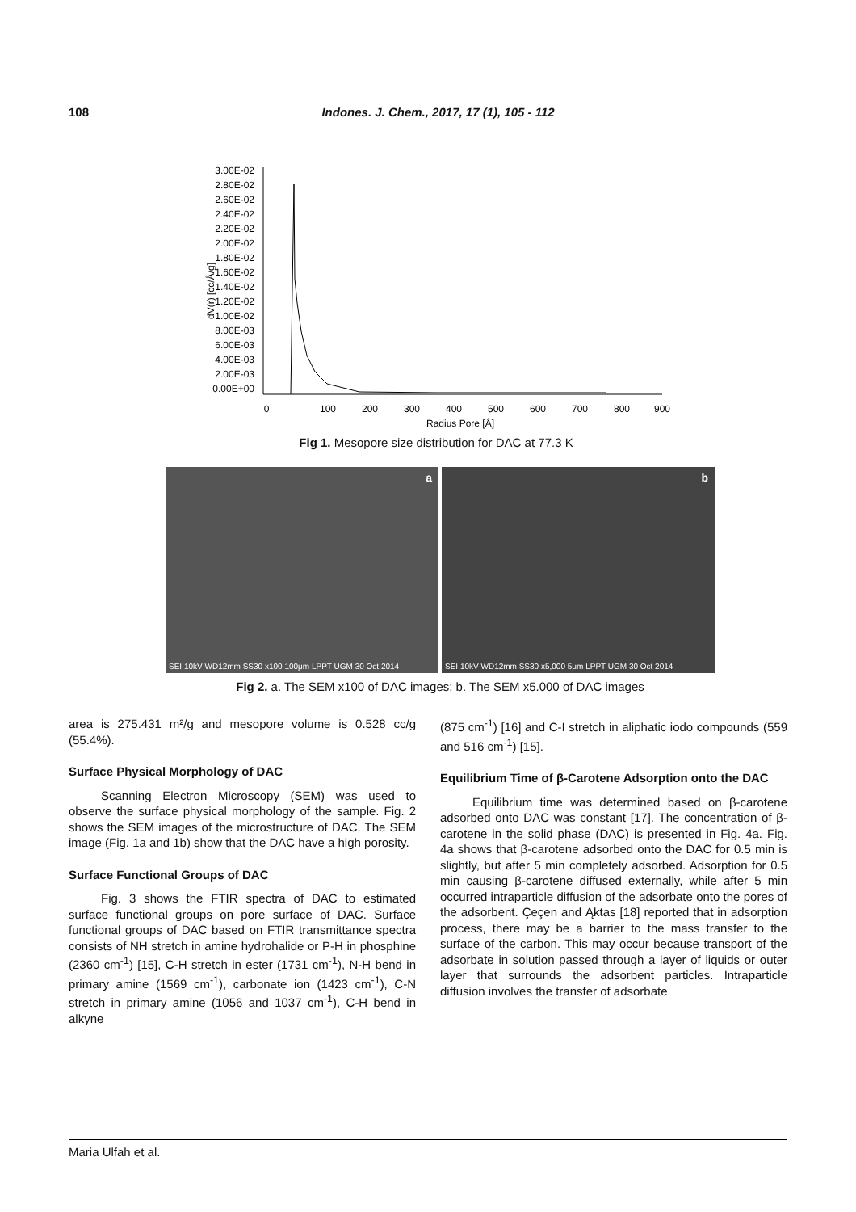108 Indones. J. Chem., 2017, 17 (1), 105 - 112
dV(r) [cc/Å/g]
3.00E-02
2.80E-02
2.60E-02
2.40E-02
2.20E-02
2.00E-02
1.80E-02
1.60E-02
1.40E-02
1.20E-02
1.00E-02
8.00E-03
6.00E-03
4.00E-03
2.00E-03
0.00E+00
0
100
200
300
400
500
600
700
800
900
Radius Pore [Å]
Fig 1. Mesopore size distribution for DAC at 77.3 K
a
SEI 10kV WD12mm SS30 x100 100μm LPPT UGM 30 Oct 2014
b
SEI 10kV WD12mm SS30 x5,000 5μm LPPT UGM 30 Oct 2014
Fig 2. a. The SEM x100 of DAC images; b. The SEM x5.000 of DAC images
area is 275.431 m²/g and mesopore volume is 0.528 cc/g (55.4%).
Surface Physical Morphology of DAC
Scanning Electron Microscopy (SEM) was used to observe the surface physical morphology of the sample. Fig. 2 shows the SEM images of the microstructure of DAC. The SEM image (Fig. 1a and 1b) show that the DAC have a high porosity.
Surface Functional Groups of DAC
Fig. 3 shows the FTIR spectra of DAC to estimated surface functional groups on pore surface of DAC. Surface functional groups of DAC based on FTIR transmittance spectra consists of NH stretch in amine hydrohalide or P-H in phosphine (2360 cm<sup>-1</sup>) [15], C-H stretch in ester (1731 cm<sup>-1</sup>), N-H bend in primary amine (1569 cm<sup>-1</sup>), carbonate ion (1423 cm<sup>-1</sup>), C-N stretch in primary amine (1056 and 1037 cm<sup>-1</sup>), C-H bend in alkyne
(875 cm<sup>-1</sup>) [16] and C-I stretch in aliphatic iodo compounds (559 and 516 cm<sup>-1</sup>) [15].
Equilibrium Time of β-Carotene Adsorption onto the DAC
Equilibrium time was determined based on β-carotene adsorbed onto DAC was constant [17]. The concentration of β-carotene in the solid phase (DAC) is presented in Fig. 4a. Fig. 4a shows that β-carotene adsorbed onto the DAC for 0.5 min is slightly, but after 5 min completely adsorbed. Adsorption for 0.5 min causing β-carotene diffused externally, while after 5 min occurred intraparticle diffusion of the adsorbate onto the pores of the adsorbent. Çeçen and Ąktas [18] reported that in adsorption process, there may be a barrier to the mass transfer to the surface of the carbon. This may occur because transport of the adsorbate in solution passed through a layer of liquids or outer layer that surrounds the adsorbent particles. Intraparticle diffusion involves the transfer of adsorbate
Maria Ulfah et al.